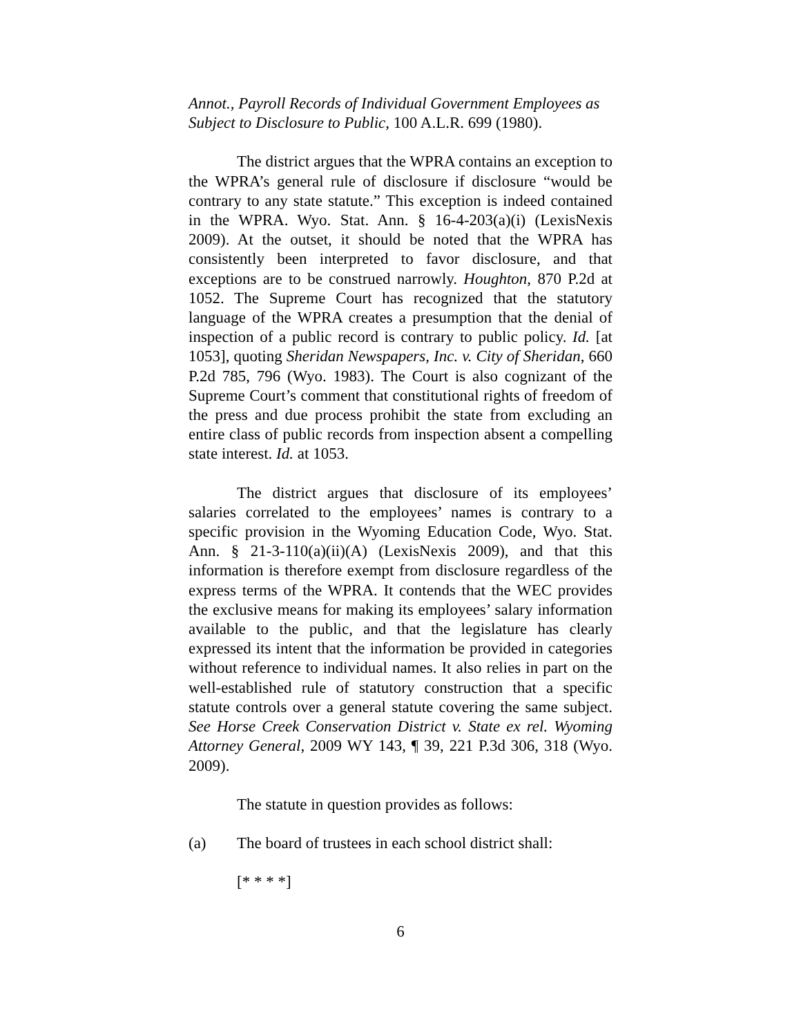Annot., Payroll Records of Individual Government Employees as Subject to Disclosure to Public, 100 A.L.R. 699 (1980).
The district argues that the WPRA contains an exception to the WPRA’s general rule of disclosure if disclosure “would be contrary to any state statute.” This exception is indeed contained in the WPRA. Wyo. Stat. Ann. § 16-4-203(a)(i) (LexisNexis 2009). At the outset, it should be noted that the WPRA has consistently been interpreted to favor disclosure, and that exceptions are to be construed narrowly. Houghton, 870 P.2d at 1052. The Supreme Court has recognized that the statutory language of the WPRA creates a presumption that the denial of inspection of a public record is contrary to public policy. Id. [at 1053], quoting Sheridan Newspapers, Inc. v. City of Sheridan, 660 P.2d 785, 796 (Wyo. 1983). The Court is also cognizant of the Supreme Court’s comment that constitutional rights of freedom of the press and due process prohibit the state from excluding an entire class of public records from inspection absent a compelling state interest. Id. at 1053.
The district argues that disclosure of its employees’ salaries correlated to the employees’ names is contrary to a specific provision in the Wyoming Education Code, Wyo. Stat. Ann. § 21-3-110(a)(ii)(A) (LexisNexis 2009), and that this information is therefore exempt from disclosure regardless of the express terms of the WPRA. It contends that the WEC provides the exclusive means for making its employees’ salary information available to the public, and that the legislature has clearly expressed its intent that the information be provided in categories without reference to individual names. It also relies in part on the well-established rule of statutory construction that a specific statute controls over a general statute covering the same subject. See Horse Creek Conservation District v. State ex rel. Wyoming Attorney General, 2009 WY 143, ¶ 39, 221 P.3d 306, 318 (Wyo. 2009).
The statute in question provides as follows:
(a) The board of trustees in each school district shall:
[* * * *]
6